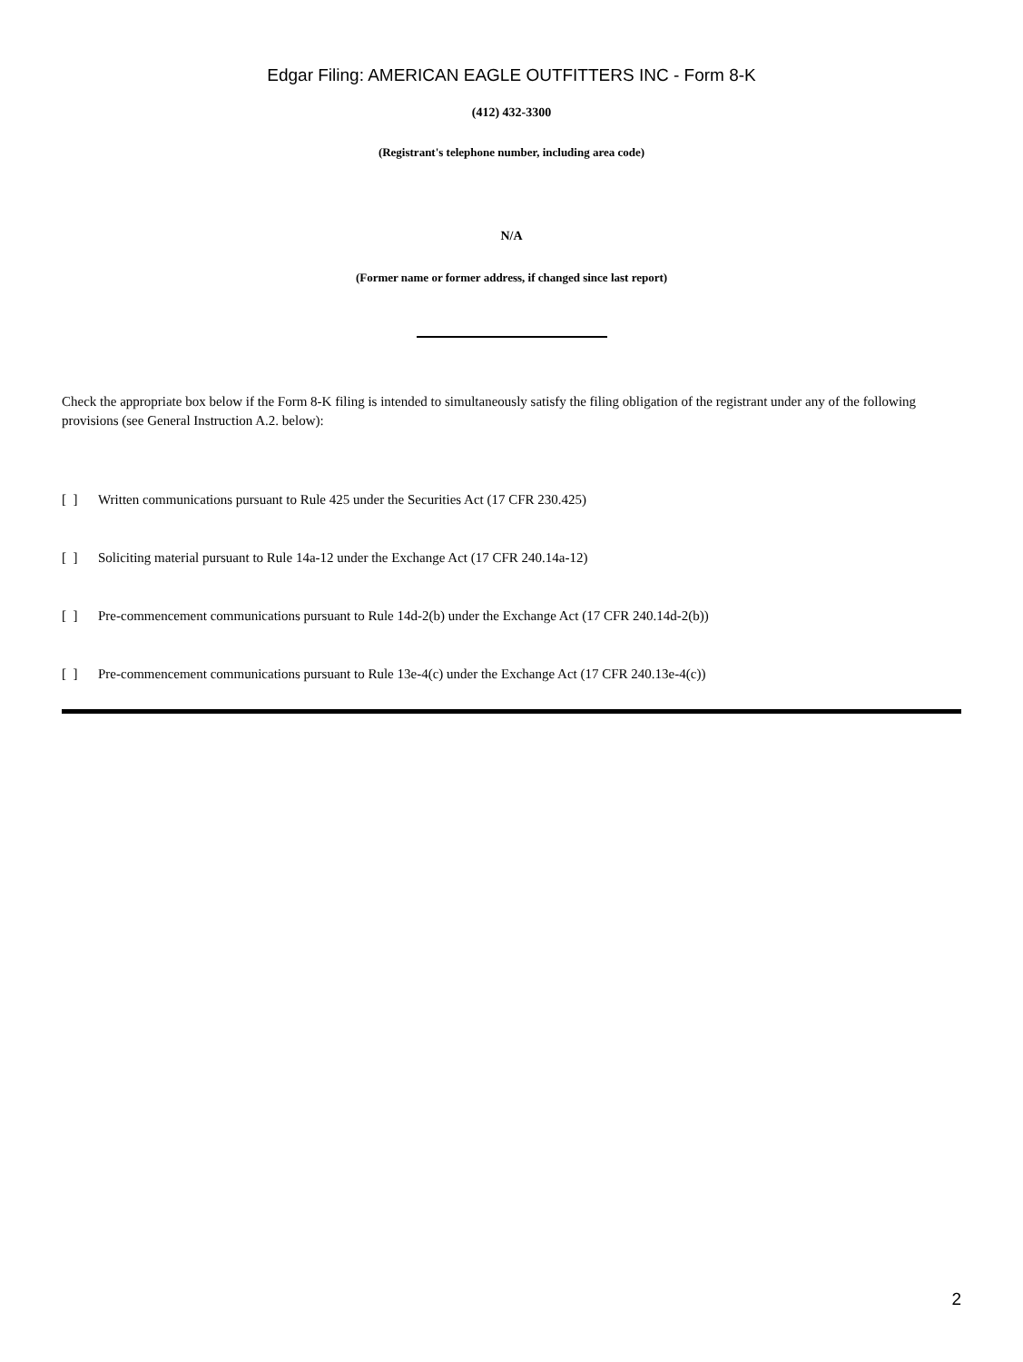Edgar Filing: AMERICAN EAGLE OUTFITTERS INC - Form 8-K
(412) 432-3300
(Registrant's telephone number, including area code)
N/A
(Former name or former address, if changed since last report)
Check the appropriate box below if the Form 8-K filing is intended to simultaneously satisfy the filing obligation of the registrant under any of the following provisions (see General Instruction A.2. below):
[ ] Written communications pursuant to Rule 425 under the Securities Act (17 CFR 230.425)
[ ] Soliciting material pursuant to Rule 14a-12 under the Exchange Act (17 CFR 240.14a-12)
[ ] Pre-commencement communications pursuant to Rule 14d-2(b) under the Exchange Act (17 CFR 240.14d-2(b))
[ ] Pre-commencement communications pursuant to Rule 13e-4(c) under the Exchange Act (17 CFR 240.13e-4(c))
2